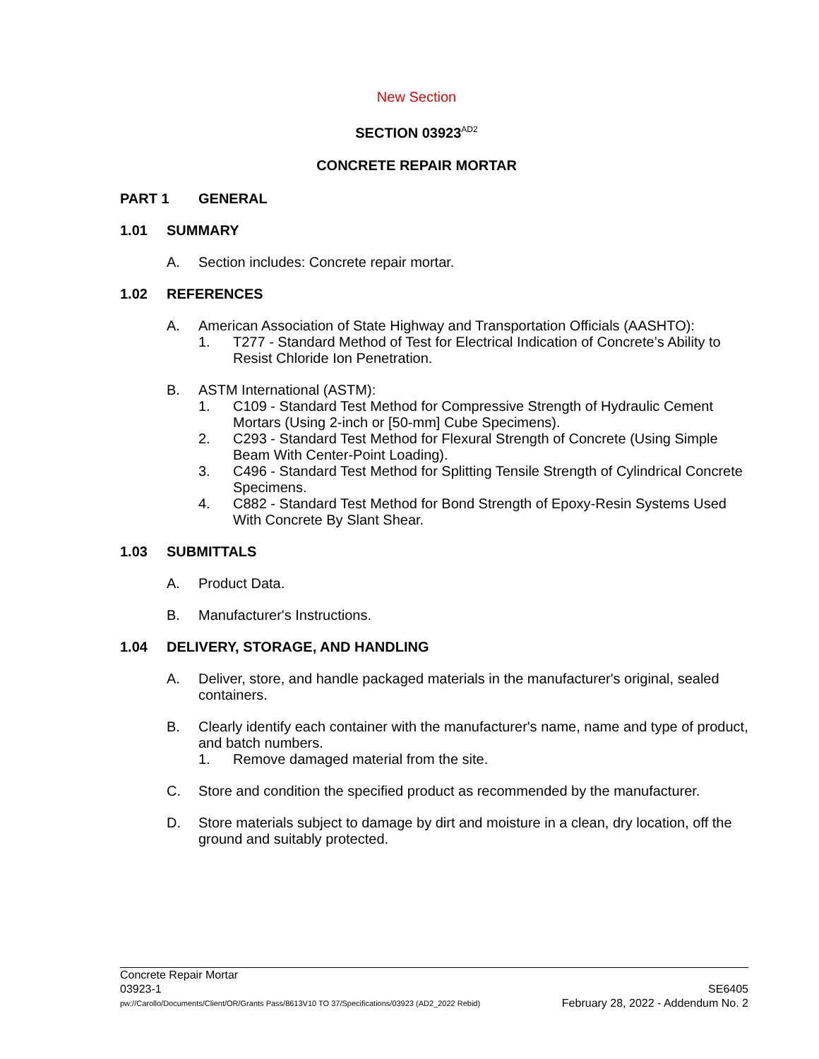New Section
SECTION 03923<sup>AD2</sup>
CONCRETE REPAIR MORTAR
PART 1 GENERAL
1.01 SUMMARY
A. Section includes: Concrete repair mortar.
1.02 REFERENCES
A. American Association of State Highway and Transportation Officials (AASHTO):
1. T277 - Standard Method of Test for Electrical Indication of Concrete’s Ability to Resist Chloride Ion Penetration.
B. ASTM International (ASTM):
1. C109 - Standard Test Method for Compressive Strength of Hydraulic Cement Mortars (Using 2-inch or [50-mm] Cube Specimens).
2. C293 - Standard Test Method for Flexural Strength of Concrete (Using Simple Beam With Center-Point Loading).
3. C496 - Standard Test Method for Splitting Tensile Strength of Cylindrical Concrete Specimens.
4. C882 - Standard Test Method for Bond Strength of Epoxy-Resin Systems Used With Concrete By Slant Shear.
1.03 SUBMITTALS
A. Product Data.
B. Manufacturer's Instructions.
1.04 DELIVERY, STORAGE, AND HANDLING
A. Deliver, store, and handle packaged materials in the manufacturer's original, sealed containers.
B. Clearly identify each container with the manufacturer's name, name and type of product, and batch numbers.
1. Remove damaged material from the site.
C. Store and condition the specified product as recommended by the manufacturer.
D. Store materials subject to damage by dirt and moisture in a clean, dry location, off the ground and suitably protected.
Concrete Repair Mortar
03923-1 SE6405
pw://Carollo/Documents/Client/OR/Grants Pass/8613V10 TO 37/Specifications/03923 (AD2_2022 Rebid) February 28, 2022 - Addendum No. 2